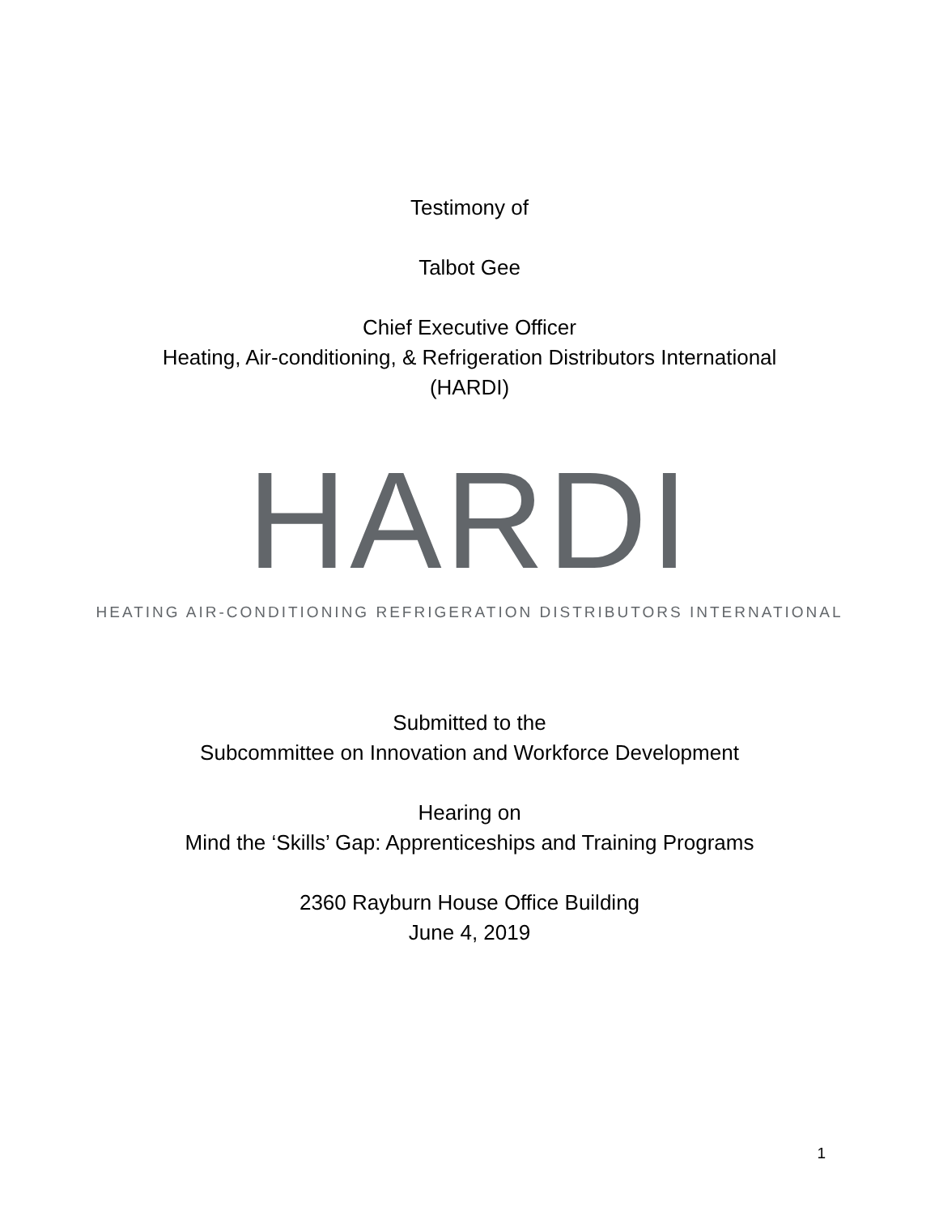Testimony of
Talbot Gee
Chief Executive Officer
Heating, Air-conditioning, & Refrigeration Distributors International
(HARDI)
HARDI
HEATING AIR-CONDITIONING REFRIGERATION DISTRIBUTORS INTERNATIONAL
Submitted to the
Subcommittee on Innovation and Workforce Development
Hearing on
Mind the ‘Skills’ Gap: Apprenticeships and Training Programs
2360 Rayburn House Office Building
June 4, 2019
1